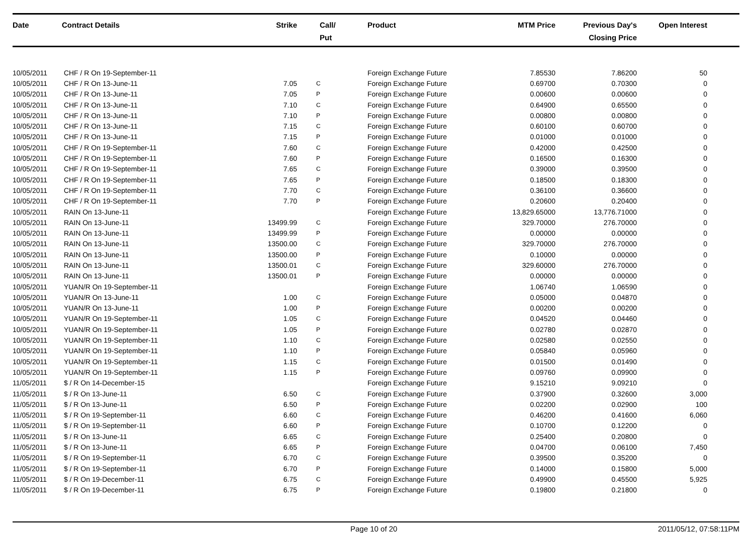| Date | Contract Details | Strike | Call/ Put | Product | MTM Price | Previous Day's Closing Price | Open Interest | |
| --- | --- | --- | --- | --- | --- | --- | --- | --- |
| 10/05/2011 | CHF / R On 19-September-11 | | | Foreign Exchange Future | 7.85530 | 7.86200 | 50 | |
| 10/05/2011 | CHF / R On 13-June-11 | 7.05 | C | Foreign Exchange Future | 0.69700 | 0.70300 | 0 | |
| 10/05/2011 | CHF / R On 13-June-11 | 7.05 | P | Foreign Exchange Future | 0.00600 | 0.00600 | 0 | |
| 10/05/2011 | CHF / R On 13-June-11 | 7.10 | C | Foreign Exchange Future | 0.64900 | 0.65500 | 0 | |
| 10/05/2011 | CHF / R On 13-June-11 | 7.10 | P | Foreign Exchange Future | 0.00800 | 0.00800 | 0 | |
| 10/05/2011 | CHF / R On 13-June-11 | 7.15 | C | Foreign Exchange Future | 0.60100 | 0.60700 | 0 | |
| 10/05/2011 | CHF / R On 13-June-11 | 7.15 | P | Foreign Exchange Future | 0.01000 | 0.01000 | 0 | |
| 10/05/2011 | CHF / R On 19-September-11 | 7.60 | C | Foreign Exchange Future | 0.42000 | 0.42500 | 0 | |
| 10/05/2011 | CHF / R On 19-September-11 | 7.60 | P | Foreign Exchange Future | 0.16500 | 0.16300 | 0 | |
| 10/05/2011 | CHF / R On 19-September-11 | 7.65 | C | Foreign Exchange Future | 0.39000 | 0.39500 | 0 | |
| 10/05/2011 | CHF / R On 19-September-11 | 7.65 | P | Foreign Exchange Future | 0.18500 | 0.18300 | 0 | |
| 10/05/2011 | CHF / R On 19-September-11 | 7.70 | C | Foreign Exchange Future | 0.36100 | 0.36600 | 0 | |
| 10/05/2011 | CHF / R On 19-September-11 | 7.70 | P | Foreign Exchange Future | 0.20600 | 0.20400 | 0 | |
| 10/05/2011 | RAIN On 13-June-11 | | | Foreign Exchange Future | 13,829.65000 | 13,776.71000 | 0 | |
| 10/05/2011 | RAIN On 13-June-11 | 13499.99 | C | Foreign Exchange Future | 329.70000 | 276.70000 | 0 | |
| 10/05/2011 | RAIN On 13-June-11 | 13499.99 | P | Foreign Exchange Future | 0.00000 | 0.00000 | 0 | |
| 10/05/2011 | RAIN On 13-June-11 | 13500.00 | C | Foreign Exchange Future | 329.70000 | 276.70000 | 0 | |
| 10/05/2011 | RAIN On 13-June-11 | 13500.00 | P | Foreign Exchange Future | 0.10000 | 0.00000 | 0 | |
| 10/05/2011 | RAIN On 13-June-11 | 13500.01 | C | Foreign Exchange Future | 329.60000 | 276.70000 | 0 | |
| 10/05/2011 | RAIN On 13-June-11 | 13500.01 | P | Foreign Exchange Future | 0.00000 | 0.00000 | 0 | |
| 10/05/2011 | YUAN/R On 19-September-11 | | | Foreign Exchange Future | 1.06740 | 1.06590 | 0 | |
| 10/05/2011 | YUAN/R On 13-June-11 | 1.00 | C | Foreign Exchange Future | 0.05000 | 0.04870 | 0 | |
| 10/05/2011 | YUAN/R On 13-June-11 | 1.00 | P | Foreign Exchange Future | 0.00200 | 0.00200 | 0 | |
| 10/05/2011 | YUAN/R On 19-September-11 | 1.05 | C | Foreign Exchange Future | 0.04520 | 0.04460 | 0 | |
| 10/05/2011 | YUAN/R On 19-September-11 | 1.05 | P | Foreign Exchange Future | 0.02780 | 0.02870 | 0 | |
| 10/05/2011 | YUAN/R On 19-September-11 | 1.10 | C | Foreign Exchange Future | 0.02580 | 0.02550 | 0 | |
| 10/05/2011 | YUAN/R On 19-September-11 | 1.10 | P | Foreign Exchange Future | 0.05840 | 0.05960 | 0 | |
| 10/05/2011 | YUAN/R On 19-September-11 | 1.15 | C | Foreign Exchange Future | 0.01500 | 0.01490 | 0 | |
| 10/05/2011 | YUAN/R On 19-September-11 | 1.15 | P | Foreign Exchange Future | 0.09760 | 0.09900 | 0 | |
| 11/05/2011 | $ / R On 14-December-15 | | | Foreign Exchange Future | 9.15210 | 9.09210 | 0 | |
| 11/05/2011 | $ / R On 13-June-11 | 6.50 | C | Foreign Exchange Future | 0.37900 | 0.32600 | 3,000 | |
| 11/05/2011 | $ / R On 13-June-11 | 6.50 | P | Foreign Exchange Future | 0.02200 | 0.02900 | 100 | |
| 11/05/2011 | $ / R On 19-September-11 | 6.60 | C | Foreign Exchange Future | 0.46200 | 0.41600 | 6,060 | |
| 11/05/2011 | $ / R On 19-September-11 | 6.60 | P | Foreign Exchange Future | 0.10700 | 0.12200 | 0 | |
| 11/05/2011 | $ / R On 13-June-11 | 6.65 | C | Foreign Exchange Future | 0.25400 | 0.20800 | 0 | |
| 11/05/2011 | $ / R On 13-June-11 | 6.65 | P | Foreign Exchange Future | 0.04700 | 0.06100 | 7,450 | |
| 11/05/2011 | $ / R On 19-September-11 | 6.70 | C | Foreign Exchange Future | 0.39500 | 0.35200 | 0 | |
| 11/05/2011 | $ / R On 19-September-11 | 6.70 | P | Foreign Exchange Future | 0.14000 | 0.15800 | 5,000 | |
| 11/05/2011 | $ / R On 19-December-11 | 6.75 | C | Foreign Exchange Future | 0.49900 | 0.45500 | 5,925 | |
| 11/05/2011 | $ / R On 19-December-11 | 6.75 | P | Foreign Exchange Future | 0.19800 | 0.21800 | 0 | |
Page 10 of 20 2011/05/12, 07:58:11PM